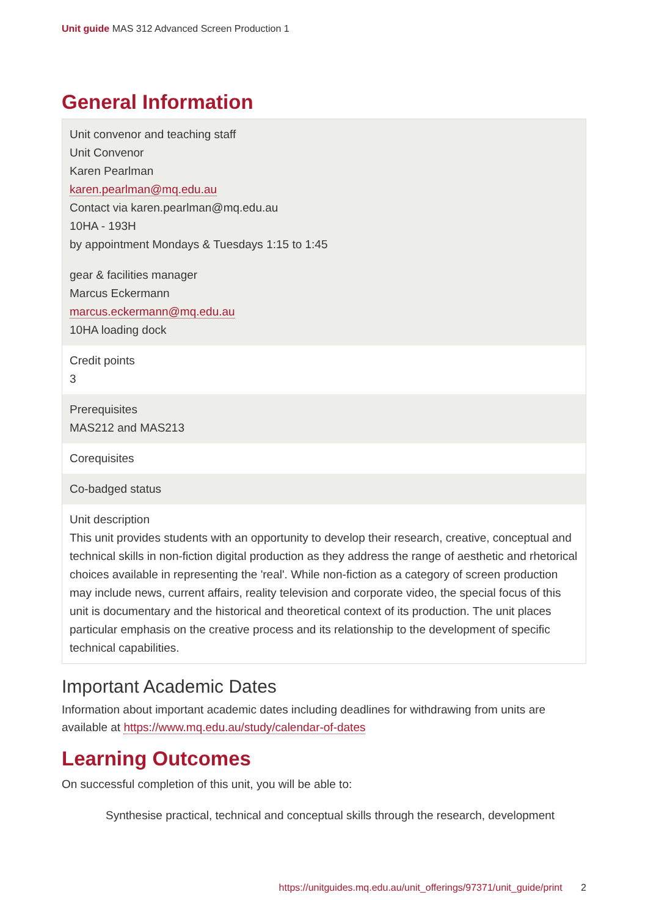Unit guide MAS 312 Advanced Screen Production 1
General Information
| Unit convenor and teaching staff Unit Convenor Karen Pearlman karen.pearlman@mq.edu.au Contact via karen.pearlman@mq.edu.au 10HA - 193H by appointment Mondays & Tuesdays 1:15 to 1:45 gear & facilities manager Marcus Eckermann marcus.eckermann@mq.edu.au 10HA loading dock |
| Credit points 3 |
| Prerequisites MAS212 and MAS213 |
| Corequisites |
| Co-badged status |
| Unit description This unit provides students with an opportunity to develop their research, creative, conceptual and technical skills in non-fiction digital production as they address the range of aesthetic and rhetorical choices available in representing the 'real'. While non-fiction as a category of screen production may include news, current affairs, reality television and corporate video, the special focus of this unit is documentary and the historical and theoretical context of its production. The unit places particular emphasis on the creative process and its relationship to the development of specific technical capabilities. |
Important Academic Dates
Information about important academic dates including deadlines for withdrawing from units are available at https://www.mq.edu.au/study/calendar-of-dates
Learning Outcomes
On successful completion of this unit, you will be able to:
Synthesise practical, technical and conceptual skills through the research, development
https://unitguides.mq.edu.au/unit_offerings/97371/unit_guide/print 2